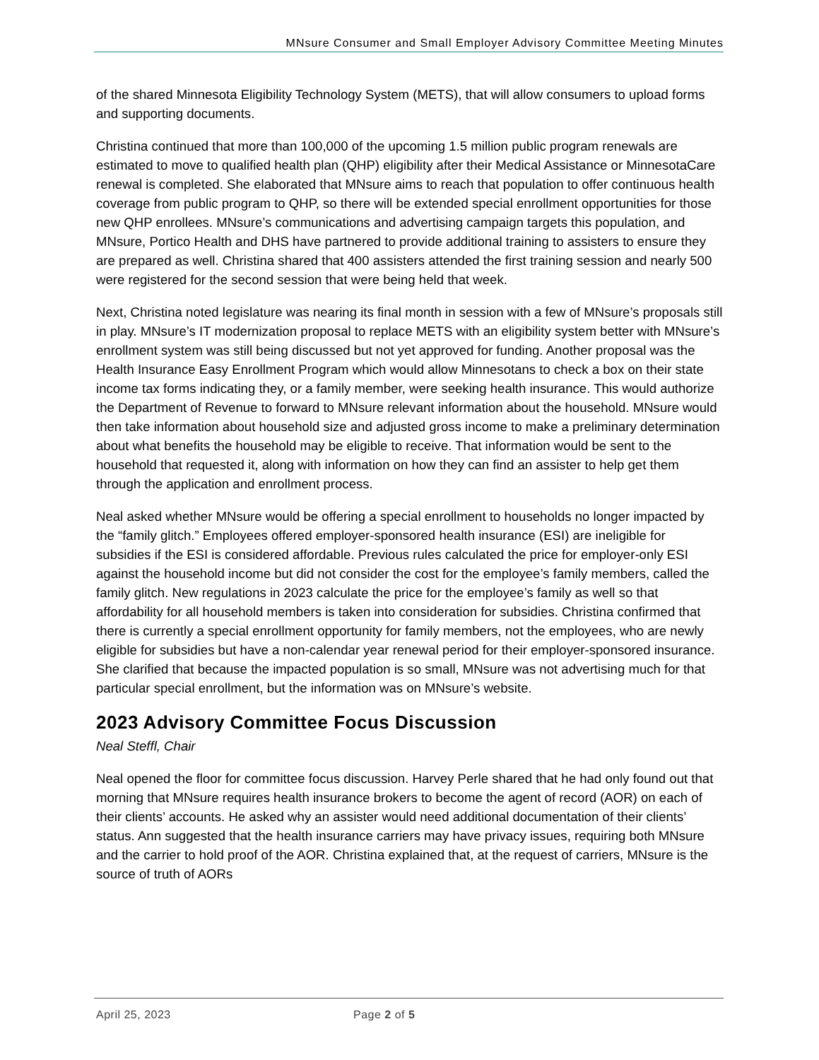MNsure Consumer and Small Employer Advisory Committee Meeting Minutes
of the shared Minnesota Eligibility Technology System (METS), that will allow consumers to upload forms and supporting documents.
Christina continued that more than 100,000 of the upcoming 1.5 million public program renewals are estimated to move to qualified health plan (QHP) eligibility after their Medical Assistance or MinnesotaCare renewal is completed. She elaborated that MNsure aims to reach that population to offer continuous health coverage from public program to QHP, so there will be extended special enrollment opportunities for those new QHP enrollees. MNsure’s communications and advertising campaign targets this population, and MNsure, Portico Health and DHS have partnered to provide additional training to assisters to ensure they are prepared as well. Christina shared that 400 assisters attended the first training session and nearly 500 were registered for the second session that were being held that week.
Next, Christina noted legislature was nearing its final month in session with a few of MNsure’s proposals still in play. MNsure’s IT modernization proposal to replace METS with an eligibility system better with MNsure’s enrollment system was still being discussed but not yet approved for funding. Another proposal was the Health Insurance Easy Enrollment Program which would allow Minnesotans to check a box on their state income tax forms indicating they, or a family member, were seeking health insurance. This would authorize the Department of Revenue to forward to MNsure relevant information about the household. MNsure would then take information about household size and adjusted gross income to make a preliminary determination about what benefits the household may be eligible to receive. That information would be sent to the household that requested it, along with information on how they can find an assister to help get them through the application and enrollment process.
Neal asked whether MNsure would be offering a special enrollment to households no longer impacted by the “family glitch.” Employees offered employer-sponsored health insurance (ESI) are ineligible for subsidies if the ESI is considered affordable. Previous rules calculated the price for employer-only ESI against the household income but did not consider the cost for the employee’s family members, called the family glitch. New regulations in 2023 calculate the price for the employee’s family as well so that affordability for all household members is taken into consideration for subsidies. Christina confirmed that there is currently a special enrollment opportunity for family members, not the employees, who are newly eligible for subsidies but have a non-calendar year renewal period for their employer-sponsored insurance. She clarified that because the impacted population is so small, MNsure was not advertising much for that particular special enrollment, but the information was on MNsure’s website.
2023 Advisory Committee Focus Discussion
Neal Steffl, Chair
Neal opened the floor for committee focus discussion. Harvey Perle shared that he had only found out that morning that MNsure requires health insurance brokers to become the agent of record (AOR) on each of their clients’ accounts. He asked why an assister would need additional documentation of their clients’ status. Ann suggested that the health insurance carriers may have privacy issues, requiring both MNsure and the carrier to hold proof of the AOR. Christina explained that, at the request of carriers, MNsure is the source of truth of AORs
April 25, 2023 Page 2 of 5